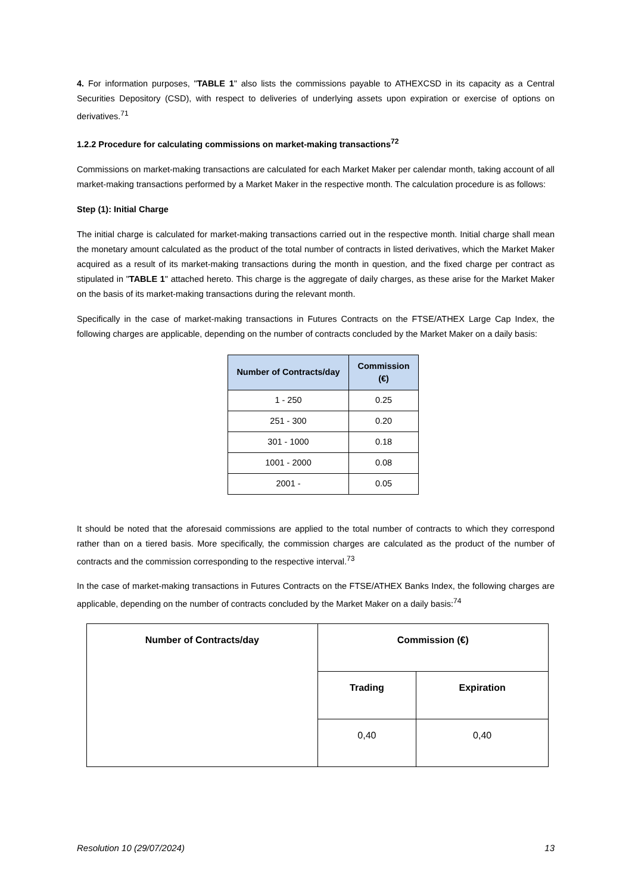4. For information purposes, "TABLE 1" also lists the commissions payable to ATHEXCSD in its capacity as a Central Securities Depository (CSD), with respect to deliveries of underlying assets upon expiration or exercise of options on derivatives.<sup>71</sup>
1.2.2 Procedure for calculating commissions on market-making transactions<sup>72</sup>
Commissions on market-making transactions are calculated for each Market Maker per calendar month, taking account of all market-making transactions performed by a Market Maker in the respective month. The calculation procedure is as follows:
Step (1): Initial Charge
The initial charge is calculated for market-making transactions carried out in the respective month. Initial charge shall mean the monetary amount calculated as the product of the total number of contracts in listed derivatives, which the Market Maker acquired as a result of its market-making transactions during the month in question, and the fixed charge per contract as stipulated in "TABLE 1" attached hereto. This charge is the aggregate of daily charges, as these arise for the Market Maker on the basis of its market-making transactions during the relevant month.
Specifically in the case of market-making transactions in Futures Contracts on the FTSE/ATHEX Large Cap Index, the following charges are applicable, depending on the number of contracts concluded by the Market Maker on a daily basis:
| Number of Contracts/day | Commission (€) |
| --- | --- |
| 1 - 250 | 0.25 |
| 251 - 300 | 0.20 |
| 301 - 1000 | 0.18 |
| 1001 - 2000 | 0.08 |
| 2001 - | 0.05 |
It should be noted that the aforesaid commissions are applied to the total number of contracts to which they correspond rather than on a tiered basis. More specifically, the commission charges are calculated as the product of the number of contracts and the commission corresponding to the respective interval.<sup>73</sup>
In the case of market-making transactions in Futures Contracts on the FTSE/ATHEX Banks Index, the following charges are applicable, depending on the number of contracts concluded by the Market Maker on a daily basis:<sup>74</sup>
| Number of Contracts/day | Commission (€) | |
| --- | --- | --- |
| | Trading | Expiration |
| | 0,40 | 0,40 |
Resolution 10 (29/07/2024) 13